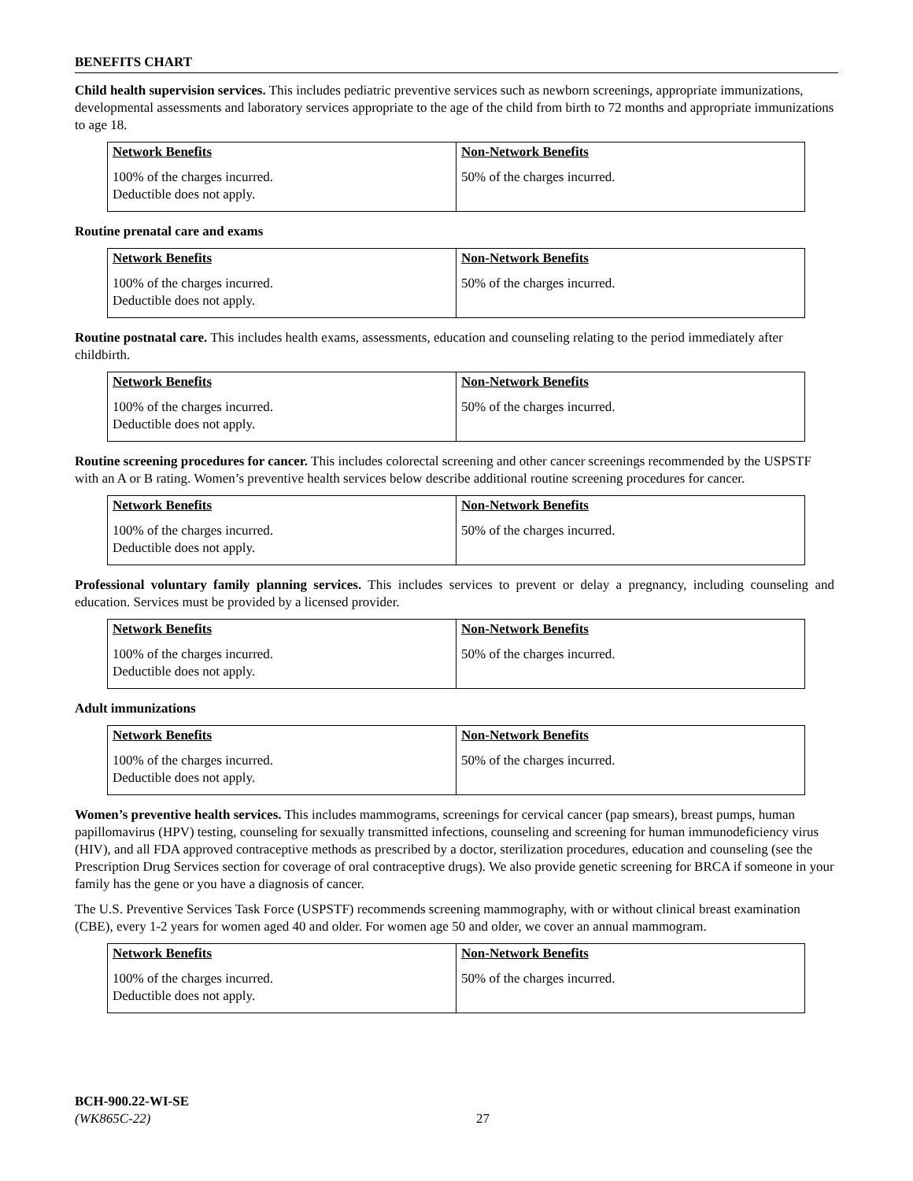BENEFITS CHART
Child health supervision services. This includes pediatric preventive services such as newborn screenings, appropriate immunizations, developmental assessments and laboratory services appropriate to the age of the child from birth to 72 months and appropriate immunizations to age 18.
| Network Benefits | Non-Network Benefits |
| --- | --- |
| 100% of the charges incurred. Deductible does not apply. | 50% of the charges incurred. |
Routine prenatal care and exams
| Network Benefits | Non-Network Benefits |
| --- | --- |
| 100% of the charges incurred. Deductible does not apply. | 50% of the charges incurred. |
Routine postnatal care. This includes health exams, assessments, education and counseling relating to the period immediately after childbirth.
| Network Benefits | Non-Network Benefits |
| --- | --- |
| 100% of the charges incurred. Deductible does not apply. | 50% of the charges incurred. |
Routine screening procedures for cancer. This includes colorectal screening and other cancer screenings recommended by the USPSTF with an A or B rating. Women’s preventive health services below describe additional routine screening procedures for cancer.
| Network Benefits | Non-Network Benefits |
| --- | --- |
| 100% of the charges incurred. Deductible does not apply. | 50% of the charges incurred. |
Professional voluntary family planning services. This includes services to prevent or delay a pregnancy, including counseling and education. Services must be provided by a licensed provider.
| Network Benefits | Non-Network Benefits |
| --- | --- |
| 100% of the charges incurred. Deductible does not apply. | 50% of the charges incurred. |
Adult immunizations
| Network Benefits | Non-Network Benefits |
| --- | --- |
| 100% of the charges incurred. Deductible does not apply. | 50% of the charges incurred. |
Women’s preventive health services. This includes mammograms, screenings for cervical cancer (pap smears), breast pumps, human papillomavirus (HPV) testing, counseling for sexually transmitted infections, counseling and screening for human immunodeficiency virus (HIV), and all FDA approved contraceptive methods as prescribed by a doctor, sterilization procedures, education and counseling (see the Prescription Drug Services section for coverage of oral contraceptive drugs). We also provide genetic screening for BRCA if someone in your family has the gene or you have a diagnosis of cancer.
The U.S. Preventive Services Task Force (USPSTF) recommends screening mammography, with or without clinical breast examination (CBE), every 1-2 years for women aged 40 and older. For women age 50 and older, we cover an annual mammogram.
| Network Benefits | Non-Network Benefits |
| --- | --- |
| 100% of the charges incurred. Deductible does not apply. | 50% of the charges incurred. |
BCH-900.22-WI-SE
(WK865C-22)
27